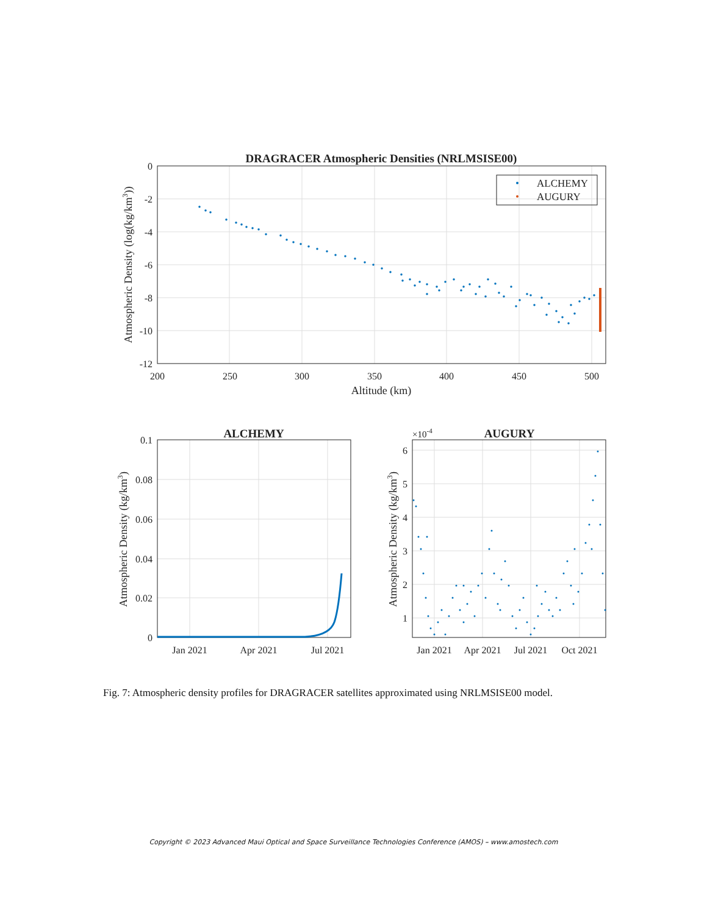DRAGRACER Atmospheric Densities (NRLMSISE00)
0
-2
-4
-6
-8
-10
-12
200
250
300
350
400
450
500
Altitude (km)
Atmospheric Density (log(kg/km3))
ALCHEMY
AUGURY
ALCHEMY
0.1
0.08
0.06
0.04
0.02
0
Jan 2021
Apr 2021
Jul 2021
Atmospheric Density (kg/km3)
AUGURY
×10-4
6
5
4
3
2
1
Jan 2021
Apr 2021
Jul 2021
Oct 2021
Atmospheric Density (kg/km3)
Fig. 7: Atmospheric density profiles for DRAGRACER satellites approximated using NRLMSISE00 model.
Copyright © 2023 Advanced Maui Optical and Space Surveillance Technologies Conference (AMOS) – www.amostech.com